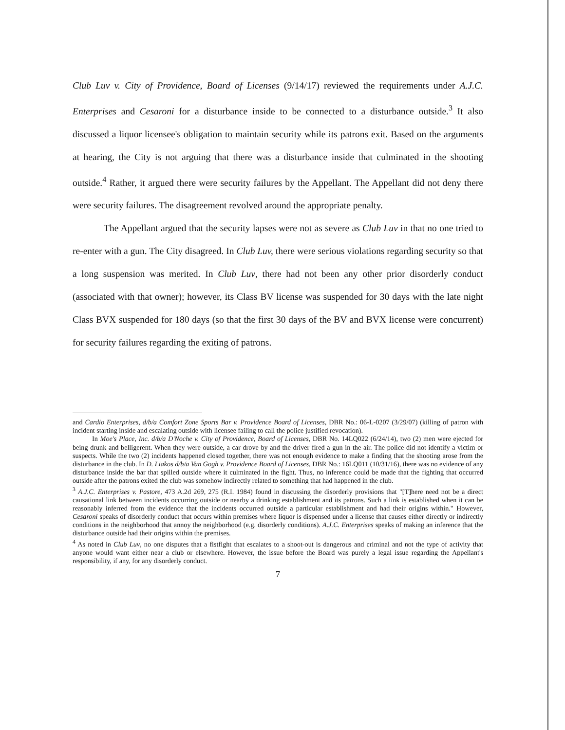Club Luv v. City of Providence, Board of Licenses (9/14/17) reviewed the requirements under A.J.C. Enterprises and Cesaroni for a disturbance inside to be connected to a disturbance outside.<sup>3</sup> It also discussed a liquor licensee's obligation to maintain security while its patrons exit. Based on the arguments at hearing, the City is not arguing that there was a disturbance inside that culminated in the shooting outside.<sup>4</sup> Rather, it argued there were security failures by the Appellant. The Appellant did not deny there were security failures. The disagreement revolved around the appropriate penalty.
The Appellant argued that the security lapses were not as severe as Club Luv in that no one tried to re-enter with a gun. The City disagreed. In Club Luv, there were serious violations regarding security so that a long suspension was merited. In Club Luv, there had not been any other prior disorderly conduct (associated with that owner); however, its Class BV license was suspended for 30 days with the late night Class BVX suspended for 180 days (so that the first 30 days of the BV and BVX license were concurrent) for security failures regarding the exiting of patrons.
and Cardio Enterprises, d/b/a Comfort Zone Sports Bar v. Providence Board of Licenses, DBR No.: 06-L-0207 (3/29/07) (killing of patron with incident starting inside and escalating outside with licensee failing to call the police justified revocation).
In Moe's Place, Inc. d/b/a D'Noche v. City of Providence, Board of Licenses, DBR No. 14LQ022 (6/24/14), two (2) men were ejected for being drunk and belligerent. When they were outside, a car drove by and the driver fired a gun in the air. The police did not identify a victim or suspects. While the two (2) incidents happened closed together, there was not enough evidence to make a finding that the shooting arose from the disturbance in the club. In D. Liakos d/b/a Van Gogh v. Providence Board of Licenses, DBR No.: 16LQ011 (10/31/16), there was no evidence of any disturbance inside the bar that spilled outside where it culminated in the fight. Thus, no inference could be made that the fighting that occurred outside after the patrons exited the club was somehow indirectly related to something that had happened in the club.
<sup>3</sup> A.J.C. Enterprises v. Pastore, 473 A.2d 269, 275 (R.I. 1984) found in discussing the disorderly provisions that "[T]here need not be a direct causational link between incidents occurring outside or nearby a drinking establishment and its patrons. Such a link is established when it can be reasonably inferred from the evidence that the incidents occurred outside a particular establishment and had their origins within." However, Cesaroni speaks of disorderly conduct that occurs within premises where liquor is dispensed under a license that causes either directly or indirectly conditions in the neighborhood that annoy the neighborhood (e.g. disorderly conditions). A.J.C. Enterprises speaks of making an inference that the disturbance outside had their origins within the premises.
<sup>4</sup> As noted in Club Luv, no one disputes that a fistfight that escalates to a shoot-out is dangerous and criminal and not the type of activity that anyone would want either near a club or elsewhere. However, the issue before the Board was purely a legal issue regarding the Appellant's responsibility, if any, for any disorderly conduct.
7